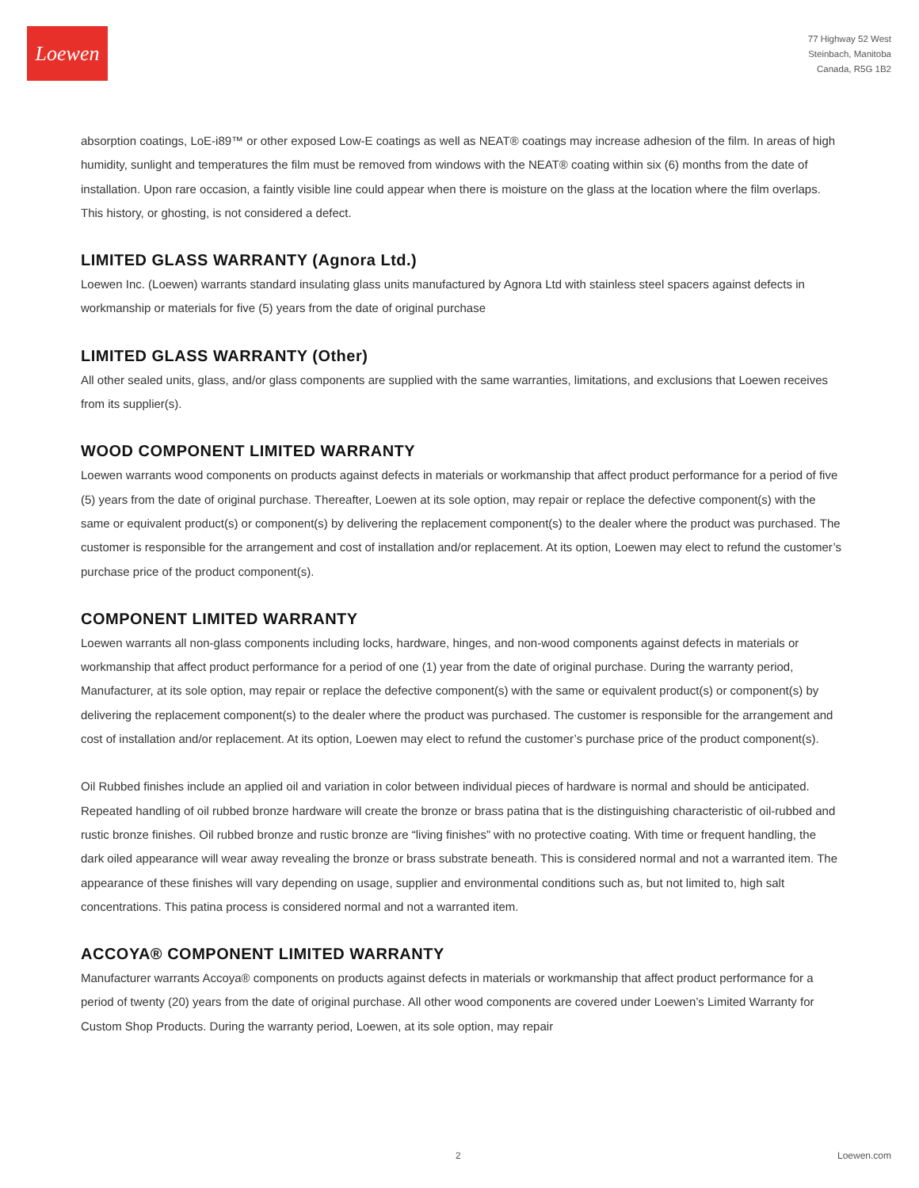Loewen
77 Highway 52 West
Steinbach, Manitoba
Canada, R5G 1B2
absorption coatings, LoE-i89™ or other exposed Low-E coatings as well as NEAT® coatings may increase adhesion of the film. In areas of high humidity, sunlight and temperatures the film must be removed from windows with the NEAT® coating within six (6) months from the date of installation. Upon rare occasion, a faintly visible line could appear when there is moisture on the glass at the location where the film overlaps. This history, or ghosting, is not considered a defect.
LIMITED GLASS WARRANTY (Agnora Ltd.)
Loewen Inc. (Loewen) warrants standard insulating glass units manufactured by Agnora Ltd with stainless steel spacers against defects in workmanship or materials for five (5) years from the date of original purchase
LIMITED GLASS WARRANTY (Other)
All other sealed units, glass, and/or glass components are supplied with the same warranties, limitations, and exclusions that Loewen receives from its supplier(s).
WOOD COMPONENT LIMITED WARRANTY
Loewen warrants wood components on products against defects in materials or workmanship that affect product performance for a period of five (5) years from the date of original purchase. Thereafter, Loewen at its sole option, may repair or replace the defective component(s) with the same or equivalent product(s) or component(s) by delivering the replacement component(s) to the dealer where the product was purchased. The customer is responsible for the arrangement and cost of installation and/or replacement. At its option, Loewen may elect to refund the customer’s purchase price of the product component(s).
COMPONENT LIMITED WARRANTY
Loewen warrants all non-glass components including locks, hardware, hinges, and non-wood components against defects in materials or workmanship that affect product performance for a period of one (1) year from the date of original purchase. During the warranty period, Manufacturer, at its sole option, may repair or replace the defective component(s) with the same or equivalent product(s) or component(s) by delivering the replacement component(s) to the dealer where the product was purchased. The customer is responsible for the arrangement and cost of installation and/or replacement. At its option, Loewen may elect to refund the customer’s purchase price of the product component(s).
Oil Rubbed finishes include an applied oil and variation in color between individual pieces of hardware is normal and should be anticipated. Repeated handling of oil rubbed bronze hardware will create the bronze or brass patina that is the distinguishing characteristic of oil-rubbed and rustic bronze finishes. Oil rubbed bronze and rustic bronze are “living finishes” with no protective coating. With time or frequent handling, the dark oiled appearance will wear away revealing the bronze or brass substrate beneath. This is considered normal and not a warranted item. The appearance of these finishes will vary depending on usage, supplier and environmental conditions such as, but not limited to, high salt concentrations. This patina process is considered normal and not a warranted item.
ACCOYA® COMPONENT LIMITED WARRANTY
Manufacturer warrants Accoya® components on products against defects in materials or workmanship that affect product performance for a period of twenty (20) years from the date of original purchase. All other wood components are covered under Loewen’s Limited Warranty for Custom Shop Products. During the warranty period, Loewen, at its sole option, may repair
2 Loewen.com